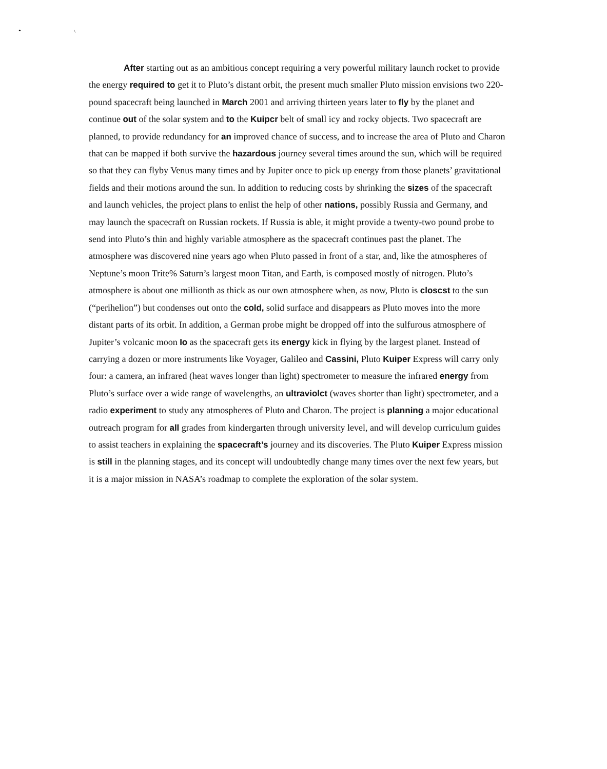• \
After starting out as an ambitious concept requiring a very powerful military launch rocket to provide the energy required to get it to Pluto’s distant orbit, the present much smaller Pluto mission envisions two 220-pound spacecraft being launched in March 2001 and arriving thirteen years later to fly by the planet and continue out of the solar system and to the Kuipcr belt of small icy and rocky objects. Two spacecraft are planned, to provide redundancy for an improved chance of success, and to increase the area of Pluto and Charon that can be mapped if both survive the hazardous journey several times around the sun, which will be required so that they can flyby Venus many times and by Jupiter once to pick up energy from those planets’ gravitational fields and their motions around the sun. In addition to reducing costs by shrinking the sizes of the spacecraft and launch vehicles, the project plans to enlist the help of other nations, possibly Russia and Germany, and may launch the spacecraft on Russian rockets. If Russia is able, it might provide a twenty-two pound probe to send into Pluto’s thin and highly variable atmosphere as the spacecraft continues past the planet. The atmosphere was discovered nine years ago when Pluto passed in front of a star, and, like the atmospheres of Neptune’s moon Trite% Saturn’s largest moon Titan, and Earth, is composed mostly of nitrogen. Pluto’s atmosphere is about one millionth as thick as our own atmosphere when, as now, Pluto is closcst to the sun (“perihelion”) but condenses out onto the cold, solid surface and disappears as Pluto moves into the more distant parts of its orbit. In addition, a German probe might be dropped off into the sulfurous atmosphere of Jupiter’s volcanic moon Io as the spacecraft gets its energy kick in flying by the largest planet. Instead of carrying a dozen or more instruments like Voyager, Galileo and Cassini, Pluto Kuiper Express will carry only four: a camera, an infrared (heat waves longer than light) spectrometer to measure the infrared energy from Pluto’s surface over a wide range of wavelengths, an ultraviolct (waves shorter than light) spectrometer, and a radio experiment to study any atmospheres of Pluto and Charon. The project is planning a major educational outreach program for all grades from kindergarten through university level, and will develop curriculum guides to assist teachers in explaining the spacecraft’s journey and its discoveries. The Pluto Kuiper Express mission is still in the planning stages, and its concept will undoubtedly change many times over the next few years, but it is a major mission in NASA’s roadmap to complete the exploration of the solar system.